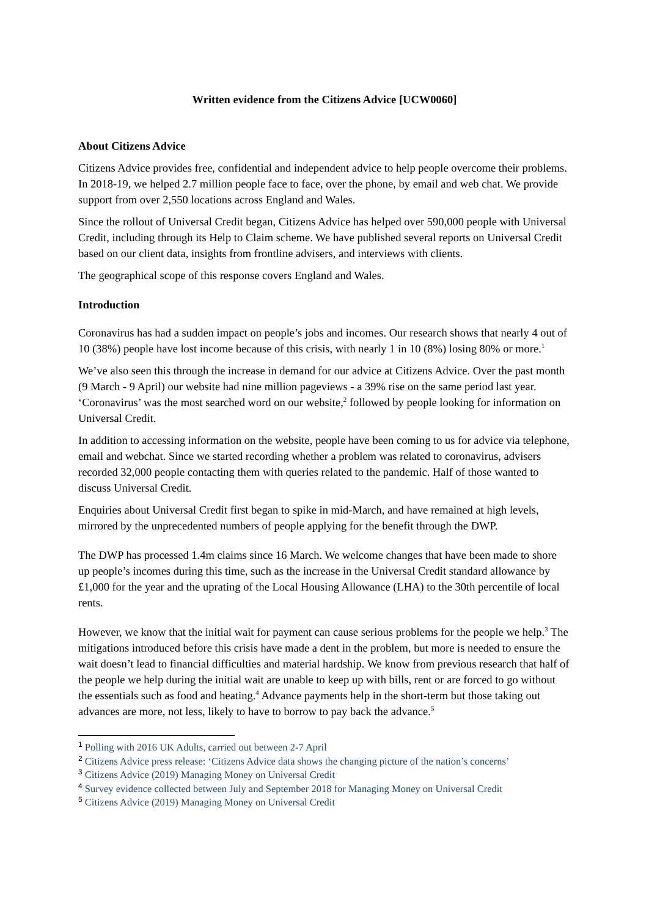Written evidence from the Citizens Advice [UCW0060]
About Citizens Advice
Citizens Advice provides free, confidential and independent advice to help people overcome their problems. In 2018-19, we helped 2.7 million people face to face, over the phone, by email and web chat. We provide support from over 2,550 locations across England and Wales.
Since the rollout of Universal Credit began, Citizens Advice has helped over 590,000 people with Universal Credit, including through its Help to Claim scheme. We have published several reports on Universal Credit based on our client data, insights from frontline advisers, and interviews with clients.
The geographical scope of this response covers England and Wales.
Introduction
Coronavirus has had a sudden impact on people’s jobs and incomes. Our research shows that nearly 4 out of 10 (38%) people have lost income because of this crisis, with nearly 1 in 10 (8%) losing 80% or more.<sup>1</sup>
We’ve also seen this through the increase in demand for our advice at Citizens Advice. Over the past month (9 March - 9 April) our website had nine million pageviews - a 39% rise on the same period last year. ‘Coronavirus’ was the most searched word on our website,<sup>2</sup> followed by people looking for information on Universal Credit.
In addition to accessing information on the website, people have been coming to us for advice via telephone, email and webchat. Since we started recording whether a problem was related to coronavirus, advisers recorded 32,000 people contacting them with queries related to the pandemic. Half of those wanted to discuss Universal Credit.
Enquiries about Universal Credit first began to spike in mid-March, and have remained at high levels, mirrored by the unprecedented numbers of people applying for the benefit through the DWP.
The DWP has processed 1.4m claims since 16 March. We welcome changes that have been made to shore up people’s incomes during this time, such as the increase in the Universal Credit standard allowance by £1,000 for the year and the uprating of the Local Housing Allowance (LHA) to the 30th percentile of local rents.
However, we know that the initial wait for payment can cause serious problems for the people we help.<sup>3</sup> The mitigations introduced before this crisis have made a dent in the problem, but more is needed to ensure the wait doesn’t lead to financial difficulties and material hardship. We know from previous research that half of the people we help during the initial wait are unable to keep up with bills, rent or are forced to go without the essentials such as food and heating.<sup>4</sup> Advance payments help in the short-term but those taking out advances are more, not less, likely to have to borrow to pay back the advance.<sup>5</sup>
<sup>1</sup> Polling with 2016 UK Adults, carried out between 2-7 April
<sup>2</sup> Citizens Advice press release: ‘Citizens Advice data shows the changing picture of the nation’s concerns’
<sup>3</sup> Citizens Advice (2019) Managing Money on Universal Credit
<sup>4</sup> Survey evidence collected between July and September 2018 for Managing Money on Universal Credit
<sup>5</sup> Citizens Advice (2019) Managing Money on Universal Credit